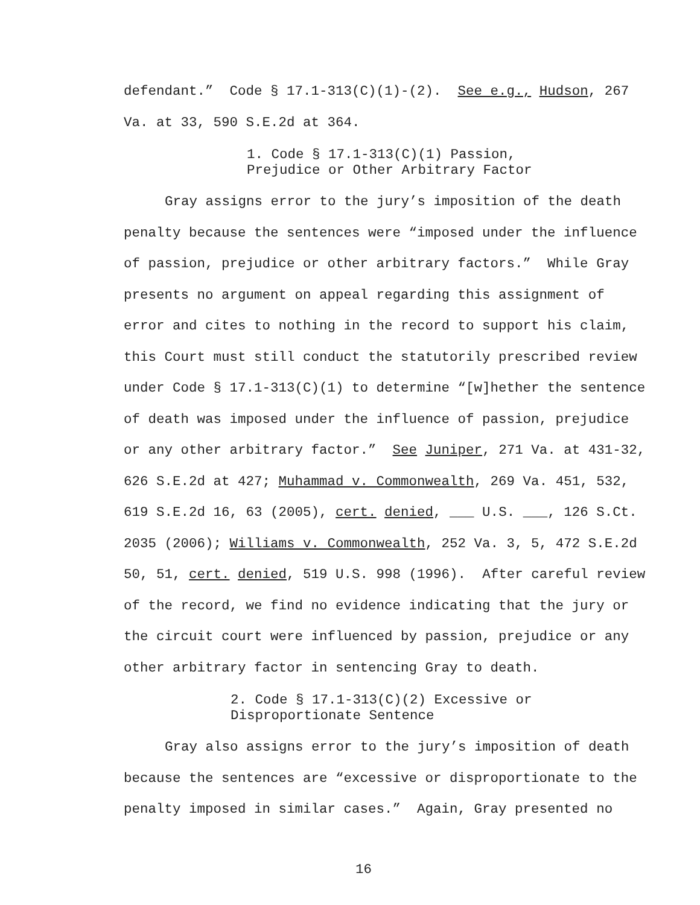defendant.” Code § 17.1-313(C)(1)-(2). See e.g., Hudson, 267 Va. at 33, 590 S.E.2d at 364.
1. Code § 17.1-313(C)(1) Passion,
Prejudice or Other Arbitrary Factor
Gray assigns error to the jury’s imposition of the death penalty because the sentences were “imposed under the influence of passion, prejudice or other arbitrary factors.” While Gray presents no argument on appeal regarding this assignment of error and cites to nothing in the record to support his claim, this Court must still conduct the statutorily prescribed review under Code § 17.1-313(C)(1) to determine “[w]hether the sentence of death was imposed under the influence of passion, prejudice or any other arbitrary factor.” See Juniper, 271 Va. at 431-32, 626 S.E.2d at 427; Muhammad v. Commonwealth, 269 Va. 451, 532, 619 S.E.2d 16, 63 (2005), cert. denied, ___ U.S. ___, 126 S.Ct. 2035 (2006); Williams v. Commonwealth, 252 Va. 3, 5, 472 S.E.2d 50, 51, cert. denied, 519 U.S. 998 (1996). After careful review of the record, we find no evidence indicating that the jury or the circuit court were influenced by passion, prejudice or any other arbitrary factor in sentencing Gray to death.
2. Code § 17.1-313(C)(2) Excessive or
Disproportionate Sentence
Gray also assigns error to the jury’s imposition of death because the sentences are “excessive or disproportionate to the penalty imposed in similar cases.” Again, Gray presented no
16